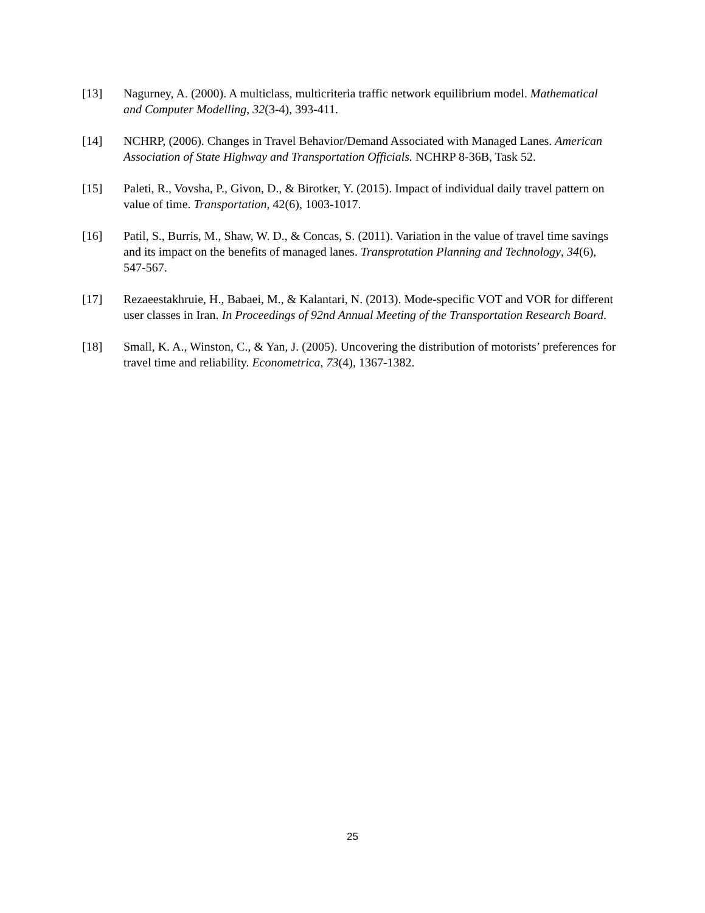[13] Nagurney, A. (2000). A multiclass, multicriteria traffic network equilibrium model. Mathematical and Computer Modelling, 32(3-4), 393-411.
[14] NCHRP, (2006). Changes in Travel Behavior/Demand Associated with Managed Lanes. American Association of State Highway and Transportation Officials. NCHRP 8-36B, Task 52.
[15] Paleti, R., Vovsha, P., Givon, D., & Birotker, Y. (2015). Impact of individual daily travel pattern on value of time. Transportation, 42(6), 1003-1017.
[16] Patil, S., Burris, M., Shaw, W. D., & Concas, S. (2011). Variation in the value of travel time savings and its impact on the benefits of managed lanes. Transprotation Planning and Technology, 34(6), 547-567.
[17] Rezaeestakhruie, H., Babaei, M., & Kalantari, N. (2013). Mode-specific VOT and VOR for different user classes in Iran. In Proceedings of 92nd Annual Meeting of the Transportation Research Board.
[18] Small, K. A., Winston, C., & Yan, J. (2005). Uncovering the distribution of motorists’ preferences for travel time and reliability. Econometrica, 73(4), 1367-1382.
25